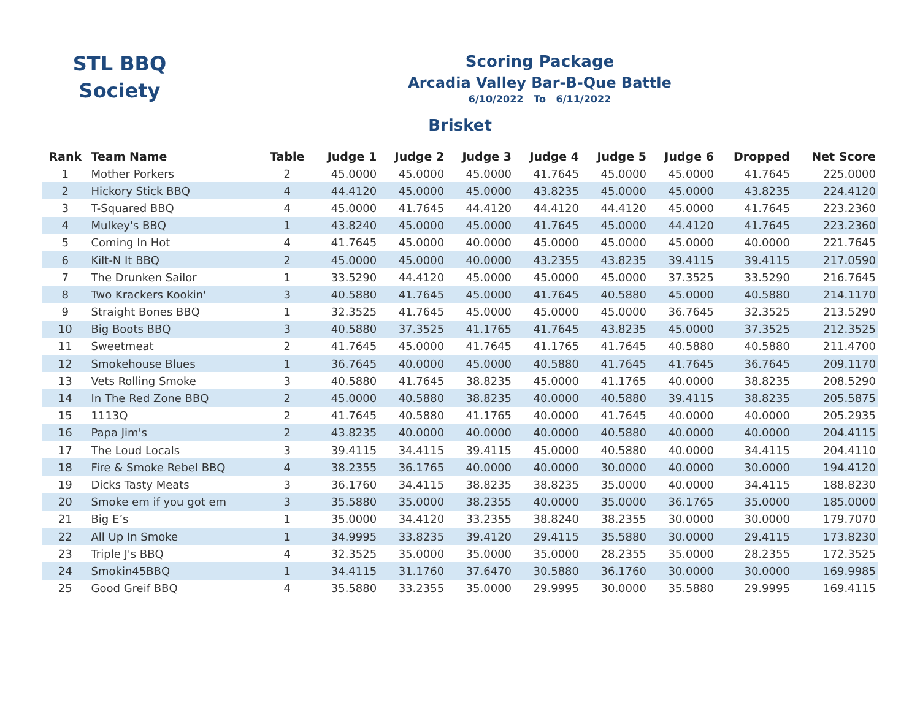STL BBQ
Society
Scoring Package
Arcadia Valley Bar-B-Que Battle
6/10/2022 To 6/11/2022
Brisket
| Rank | Team Name | Table | Judge 1 | Judge 2 | Judge 3 | Judge 4 | Judge 5 | Judge 6 | Dropped | Net Score |
| --- | --- | --- | --- | --- | --- | --- | --- | --- | --- | --- |
| 1 | Mother Porkers | 2 | 45.0000 | 45.0000 | 45.0000 | 41.7645 | 45.0000 | 45.0000 | 41.7645 | 225.0000 |
| 2 | Hickory Stick BBQ | 4 | 44.4120 | 45.0000 | 45.0000 | 43.8235 | 45.0000 | 45.0000 | 43.8235 | 224.4120 |
| 3 | T-Squared BBQ | 4 | 45.0000 | 41.7645 | 44.4120 | 44.4120 | 44.4120 | 45.0000 | 41.7645 | 223.2360 |
| 4 | Mulkey's BBQ | 1 | 43.8240 | 45.0000 | 45.0000 | 41.7645 | 45.0000 | 44.4120 | 41.7645 | 223.2360 |
| 5 | Coming In Hot | 4 | 41.7645 | 45.0000 | 40.0000 | 45.0000 | 45.0000 | 45.0000 | 40.0000 | 221.7645 |
| 6 | Kilt-N It BBQ | 2 | 45.0000 | 45.0000 | 40.0000 | 43.2355 | 43.8235 | 39.4115 | 39.4115 | 217.0590 |
| 7 | The Drunken Sailor | 1 | 33.5290 | 44.4120 | 45.0000 | 45.0000 | 45.0000 | 37.3525 | 33.5290 | 216.7645 |
| 8 | Two Krackers Kookin' | 3 | 40.5880 | 41.7645 | 45.0000 | 41.7645 | 40.5880 | 45.0000 | 40.5880 | 214.1170 |
| 9 | Straight Bones BBQ | 1 | 32.3525 | 41.7645 | 45.0000 | 45.0000 | 45.0000 | 36.7645 | 32.3525 | 213.5290 |
| 10 | Big Boots BBQ | 3 | 40.5880 | 37.3525 | 41.1765 | 41.7645 | 43.8235 | 45.0000 | 37.3525 | 212.3525 |
| 11 | Sweetmeat | 2 | 41.7645 | 45.0000 | 41.7645 | 41.1765 | 41.7645 | 40.5880 | 40.5880 | 211.4700 |
| 12 | Smokehouse Blues | 1 | 36.7645 | 40.0000 | 45.0000 | 40.5880 | 41.7645 | 41.7645 | 36.7645 | 209.1170 |
| 13 | Vets Rolling Smoke | 3 | 40.5880 | 41.7645 | 38.8235 | 45.0000 | 41.1765 | 40.0000 | 38.8235 | 208.5290 |
| 14 | In The Red Zone BBQ | 2 | 45.0000 | 40.5880 | 38.8235 | 40.0000 | 40.5880 | 39.4115 | 38.8235 | 205.5875 |
| 15 | 1113Q | 2 | 41.7645 | 40.5880 | 41.1765 | 40.0000 | 41.7645 | 40.0000 | 40.0000 | 205.2935 |
| 16 | Papa Jim's | 2 | 43.8235 | 40.0000 | 40.0000 | 40.0000 | 40.5880 | 40.0000 | 40.0000 | 204.4115 |
| 17 | The Loud Locals | 3 | 39.4115 | 34.4115 | 39.4115 | 45.0000 | 40.5880 | 40.0000 | 34.4115 | 204.4110 |
| 18 | Fire & Smoke Rebel BBQ | 4 | 38.2355 | 36.1765 | 40.0000 | 40.0000 | 30.0000 | 40.0000 | 30.0000 | 194.4120 |
| 19 | Dicks Tasty Meats | 3 | 36.1760 | 34.4115 | 38.8235 | 38.8235 | 35.0000 | 40.0000 | 34.4115 | 188.8230 |
| 20 | Smoke em if you got em | 3 | 35.5880 | 35.0000 | 38.2355 | 40.0000 | 35.0000 | 36.1765 | 35.0000 | 185.0000 |
| 21 | Big E’s | 1 | 35.0000 | 34.4120 | 33.2355 | 38.8240 | 38.2355 | 30.0000 | 30.0000 | 179.7070 |
| 22 | All Up In Smoke | 1 | 34.9995 | 33.8235 | 39.4120 | 29.4115 | 35.5880 | 30.0000 | 29.4115 | 173.8230 |
| 23 | Triple J's BBQ | 4 | 32.3525 | 35.0000 | 35.0000 | 35.0000 | 28.2355 | 35.0000 | 28.2355 | 172.3525 |
| 24 | Smokin45BBQ | 1 | 34.4115 | 31.1760 | 37.6470 | 30.5880 | 36.1760 | 30.0000 | 30.0000 | 169.9985 |
| 25 | Good Greif BBQ | 4 | 35.5880 | 33.2355 | 35.0000 | 29.9995 | 30.0000 | 35.5880 | 29.9995 | 169.4115 |